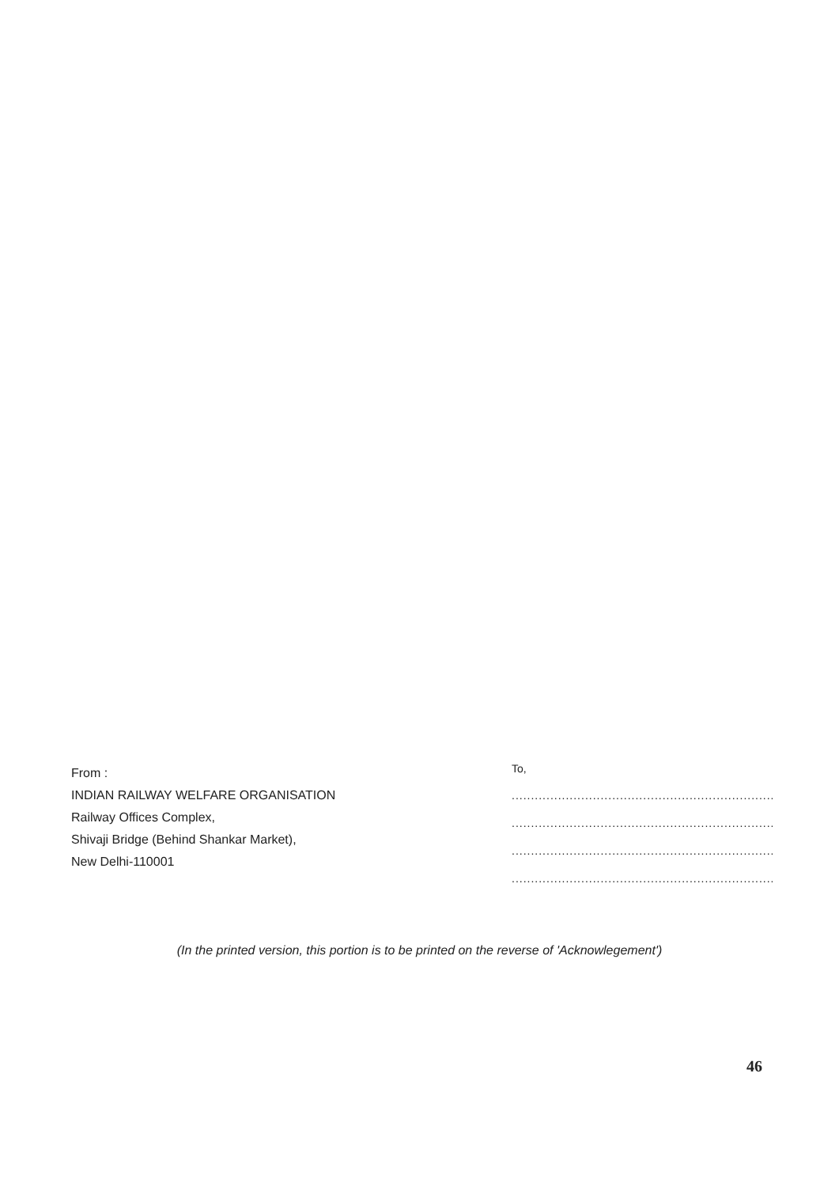From :
INDIAN RAILWAY WELFARE ORGANISATION
Railway Offices Complex,
Shivaji Bridge (Behind Shankar Market),
New Delhi-110001
To,
..............................................................................
..............................................................................
..............................................................................
..............................................................................
(In the printed version, this portion is to be printed on the reverse of 'Acknowlegement')
46